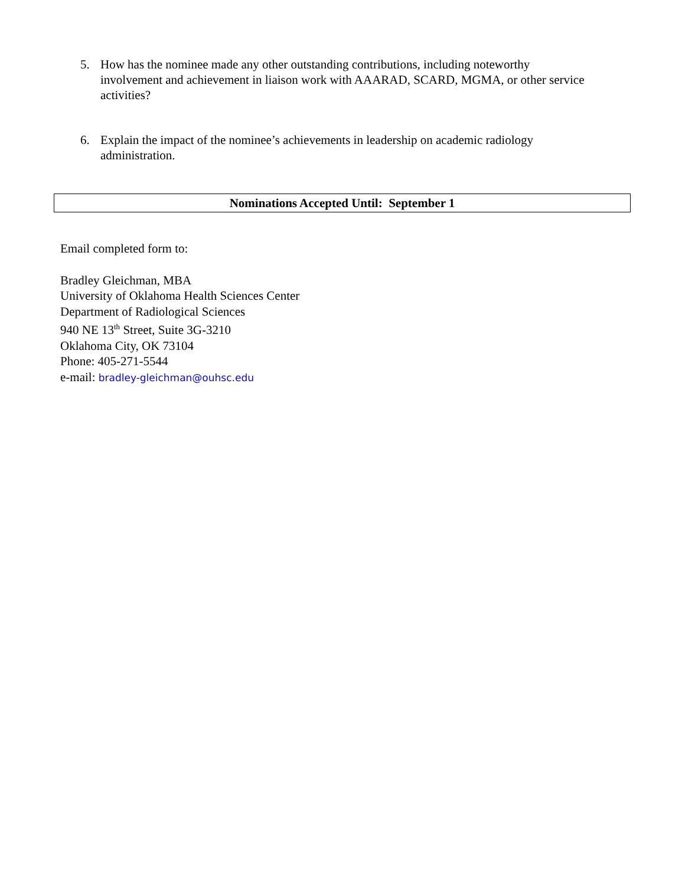5. How has the nominee made any other outstanding contributions, including noteworthy involvement and achievement in liaison work with AAARAD, SCARD, MGMA, or other service activities?
6. Explain the impact of the nominee’s achievements in leadership on academic radiology administration.
Nominations Accepted Until: September 1
Email completed form to:
Bradley Gleichman, MBA
University of Oklahoma Health Sciences Center
Department of Radiological Sciences
940 NE 13<sup>th</sup> Street, Suite 3G-3210
Oklahoma City, OK 73104
Phone: 405-271-5544
e-mail: bradley-gleichman@ouhsc.edu